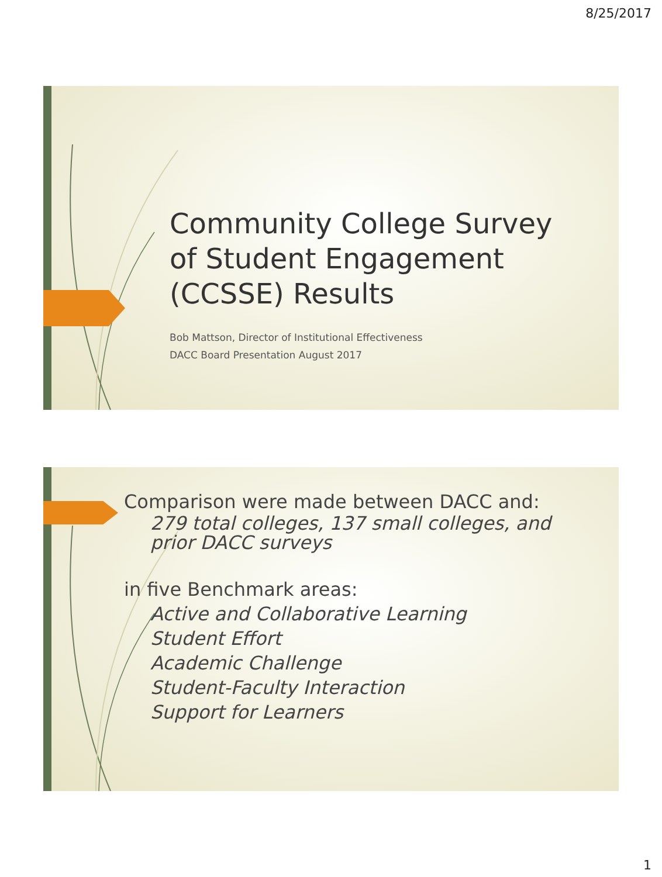8/25/2017
Community College Survey
of Student Engagement
(CCSSE) Results
Bob Mattson, Director of Institutional Effectiveness
DACC Board Presentation August 2017
Comparison were made between DACC and:
279 total colleges, 137 small colleges, and
prior DACC surveys
in five Benchmark areas:
Active and Collaborative Learning
Student Effort
Academic Challenge
Student-Faculty Interaction
Support for Learners
1